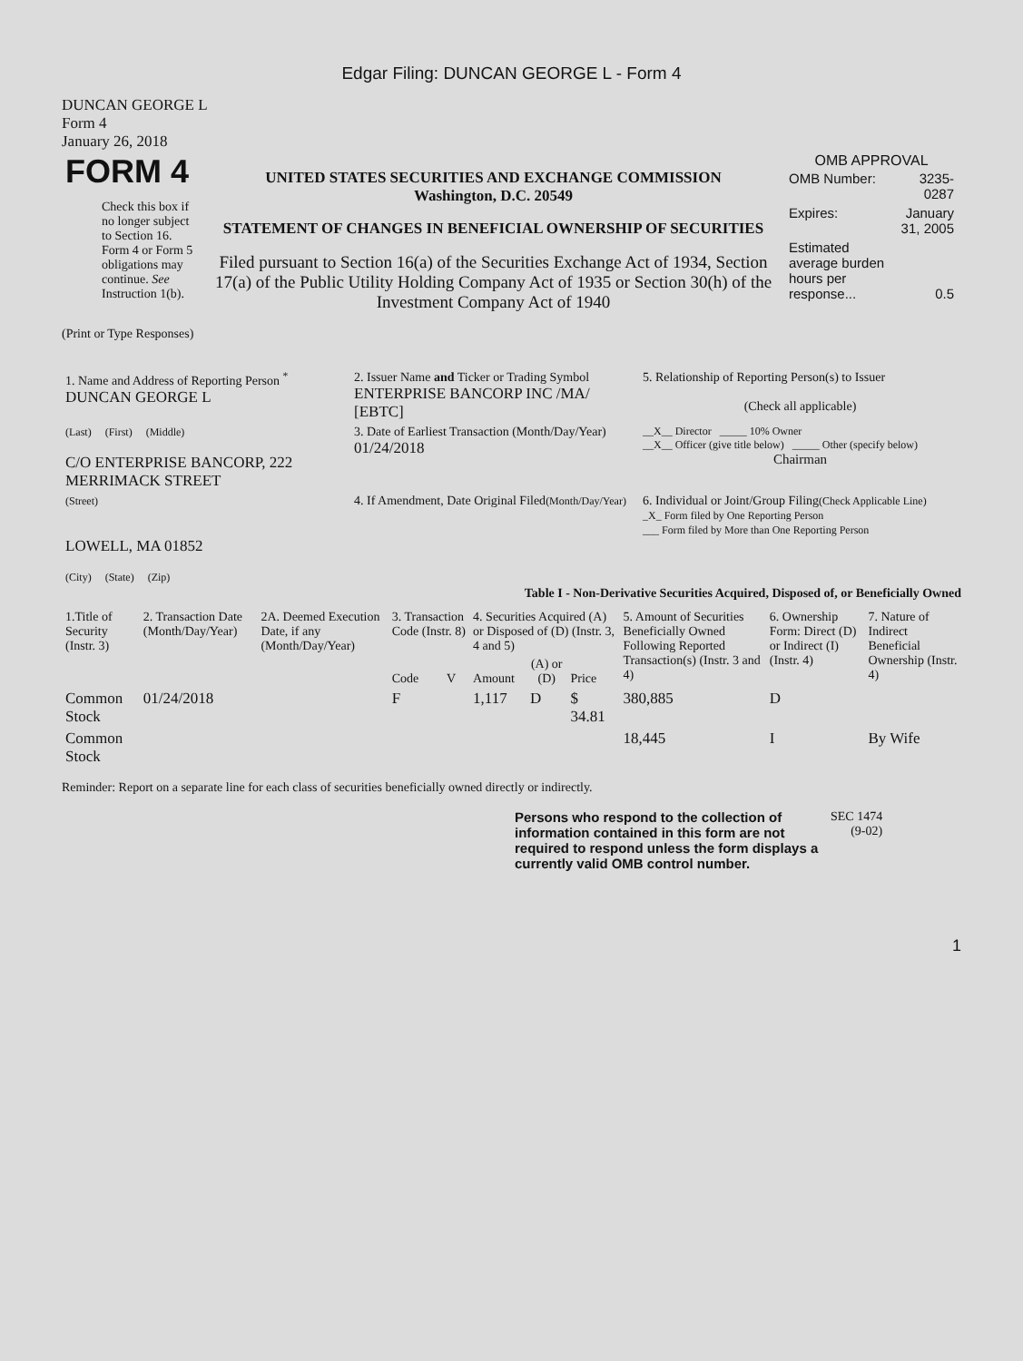Edgar Filing: DUNCAN GEORGE L - Form 4
DUNCAN GEORGE L
Form 4
January 26, 2018
| FORM 4 Check this box if no longer subject to Section 16. Form 4 or Form 5 obligations may continue. See Instruction 1(b). | UNITED STATES SECURITIES AND EXCHANGE COMMISSION Washington, D.C. 20549 STATEMENT OF CHANGES IN BENEFICIAL OWNERSHIP OF SECURITIES Filed pursuant to Section 16(a) of the Securities Exchange Act of 1934, Section 17(a) of the Public Utility Holding Company Act of 1935 or Section 30(h) of the Investment Company Act of 1940 | OMB APPROVAL / OMB Number: / 3235-0287 / / Expires: / January 31, 2005 / / Estimated average burden hours per response... / 0.5 / |
(Print or Type Responses)
| 1. Name and Address of Reporting Person <sup>*</sup> DUNCAN GEORGE L | 2. Issuer Name and Ticker or Trading Symbol ENTERPRISE BANCORP INC /MA/ [EBTC] | 5. Relationship of Reporting Person(s) to Issuer (Check all applicable) |
| (Last) (First) (Middle) C/O ENTERPRISE BANCORP, 222 MERRIMACK STREET | 3. Date of Earliest Transaction (Month/Day/Year) 01/24/2018 | __X__ Director _____ 10% Owner __X__ Officer (give title below) _____ Other (specify below) Chairman |
| (Street) LOWELL, MA 01852 (City) (State) (Zip) | 4. If Amendment, Date Original Filed (Month/Day/Year) | 6. Individual or Joint/Group Filing (Check Applicable Line) _X_ Form filed by One Reporting Person ___ Form filed by More than One Reporting Person |
Table I - Non-Derivative Securities Acquired, Disposed of, or Beneficially Owned
| 1.Title of Security (Instr. 3) | 2. Transaction Date (Month/Day/Year) | 2A. Deemed Execution Date, if any (Month/Day/Year) | 3. Transaction Code (Instr. 8) | | 4. Securities Acquired (A) or Disposed of (D) (Instr. 3, 4 and 5) | | | 5. Amount of Securities Beneficially Owned Following Reported Transaction(s) (Instr. 3 and 4) | 6. Ownership Form: Direct (D) or Indirect (I) (Instr. 4) | 7. Nature of Indirect Beneficial Ownership (Instr. 4) |
| --- | --- | --- | --- | --- | --- | --- | --- | --- | --- | --- |
| | | | Code | V | Amount | (A) or (D) | Price | | | |
| Common Stock | 01/24/2018 | | F | | 1,117 | D | $ 34.81 | 380,885 | D | |
| Common Stock | | | | | | | | 18,445 | I | By Wife |
Reminder: Report on a separate line for each class of securities beneficially owned directly or indirectly.
| Persons who respond to the collection of information contained in this form are not required to respond unless the form displays a currently valid OMB control number. | SEC 1474 (9-02) |
1